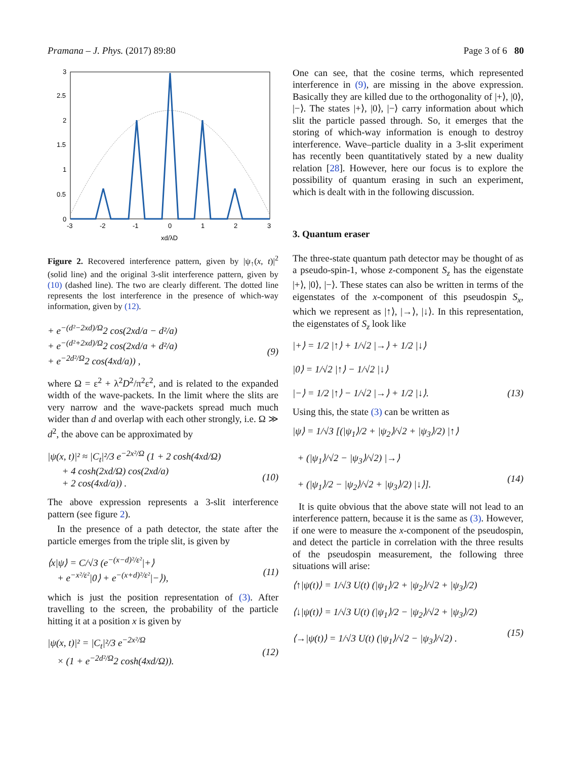Pramana – J. Phys. (2017) 89:80 Page 3 of 6 80
3
2.5
2
1.5
1
0.5
0
-3
-2
-1
0
1
2
3
xd/λD
Figure 2. Recovered interference pattern, given by |ψ<sub>↑</sub>(x, t)|<sup>2</sup> (solid line) and the original 3-slit interference pattern, given by (10) (dashed line). The two are clearly different. The dotted line represents the lost interference in the presence of which-way information, given by (12).
+ e<sup>−(d²−2xd)/Ω</sup>2 cos(2xd/a − d²/a)
+ e<sup>−(d²+2xd)/Ω</sup>2 cos(2xd/a + d²/a)
+ e<sup>−2d²/Ω</sup>2 cos(4xd/a)) ,
(9)
where Ω = ε<sup>2</sup> + λ<sup>2</sup>D<sup>2</sup>/π<sup>2</sup>ε<sup>2</sup>, and is related to the expanded width of the wave-packets. In the limit where the slits are very narrow and the wave-packets spread much much wider than d and overlap with each other strongly, i.e. Ω ≫ d<sup>2</sup>, the above can be approximated by
|ψ(x, t)|² ≈ |C<sub>t</sub>|²/3 e<sup>−2x²/Ω</sup> (1 + 2 cosh(4xd/Ω)
+ 4 cosh(2xd/Ω) cos(2xd/a)
+ 2 cos(4xd/a)) .
(10)
The above expression represents a 3-slit interference pattern (see figure 2).
In the presence of a path detector, the state after the particle emerges from the triple slit, is given by
⟨x|ψ⟩ = C/√3 (e<sup>−(x−d)²/ε²</sup>|+⟩
+ e<sup>−x²/ε²</sup>|0⟩ + e<sup>−(x+d)²/ε²</sup>|−⟩),
(11)
which is just the position representation of (3). After travelling to the screen, the probability of the particle hitting it at a position x is given by
|ψ(x, t)|² = |C<sub>t</sub>|²/3 e<sup>−2x²/Ω</sup>
× (1 + e<sup>−2d²/Ω</sup>2 cosh(4xd/Ω)).
(12)
One can see, that the cosine terms, which represented interference in (9), are missing in the above expression. Basically they are killed due to the orthogonality of |+⟩, |0⟩, |−⟩. The states |+⟩, |0⟩, |−⟩ carry information about which slit the particle passed through. So, it emerges that the storing of which-way information is enough to destroy interference. Wave–particle duality in a 3-slit experiment has recently been quantitatively stated by a new duality relation [28]. However, here our focus is to explore the possibility of quantum erasing in such an experiment, which is dealt with in the following discussion.
3. Quantum eraser
The three-state quantum path detector may be thought of as a pseudo-spin-1, whose z-component S<sub>z</sub> has the eigenstate |+⟩, |0⟩, |−⟩. These states can also be written in terms of the eigenstates of the x-component of this pseudospin S<sub>x</sub>, which we represent as |↑⟩, |→⟩, |↓⟩. In this representation, the eigenstates of S<sub>z</sub> look like
|+⟩ = 1/2 |↑⟩ + 1/√2 |→⟩ + 1/2 |↓⟩
|0⟩ = 1/√2 |↑⟩ − 1/√2 |↓⟩
|−⟩ = 1/2 |↑⟩ − 1/√2 |→⟩ + 1/2 |↓⟩.
(13)
Using this, the state (3) can be written as
|ψ⟩ = 1/√3 [(|ψ<sub>1</sub>⟩/2 + |ψ<sub>2</sub>⟩/√2 + |ψ<sub>3</sub>⟩/2) |↑⟩
+ (|ψ<sub>1</sub>⟩/√2 − |ψ<sub>3</sub>⟩/√2) |→⟩
+ (|ψ<sub>1</sub>⟩/2 − |ψ<sub>2</sub>⟩/√2 + |ψ<sub>3</sub>⟩/2) |↓⟩].
(14)
It is quite obvious that the above state will not lead to an interference pattern, because it is the same as (3). However, if one were to measure the x-component of the pseudospin, and detect the particle in correlation with the three results of the pseudospin measurement, the following three situations will arise:
⟨↑|ψ(t)⟩ = 1/√3 U(t) (|ψ<sub>1</sub>⟩/2 + |ψ<sub>2</sub>⟩/√2 + |ψ<sub>3</sub>⟩/2)
⟨↓|ψ(t)⟩ = 1/√3 U(t) (|ψ<sub>1</sub>⟩/2 − |ψ<sub>2</sub>⟩/√2 + |ψ<sub>3</sub>⟩/2)
⟨→|ψ(t)⟩ = 1/√3 U(t) (|ψ<sub>1</sub>⟩/√2 − |ψ<sub>3</sub>⟩/√2) .
(15)